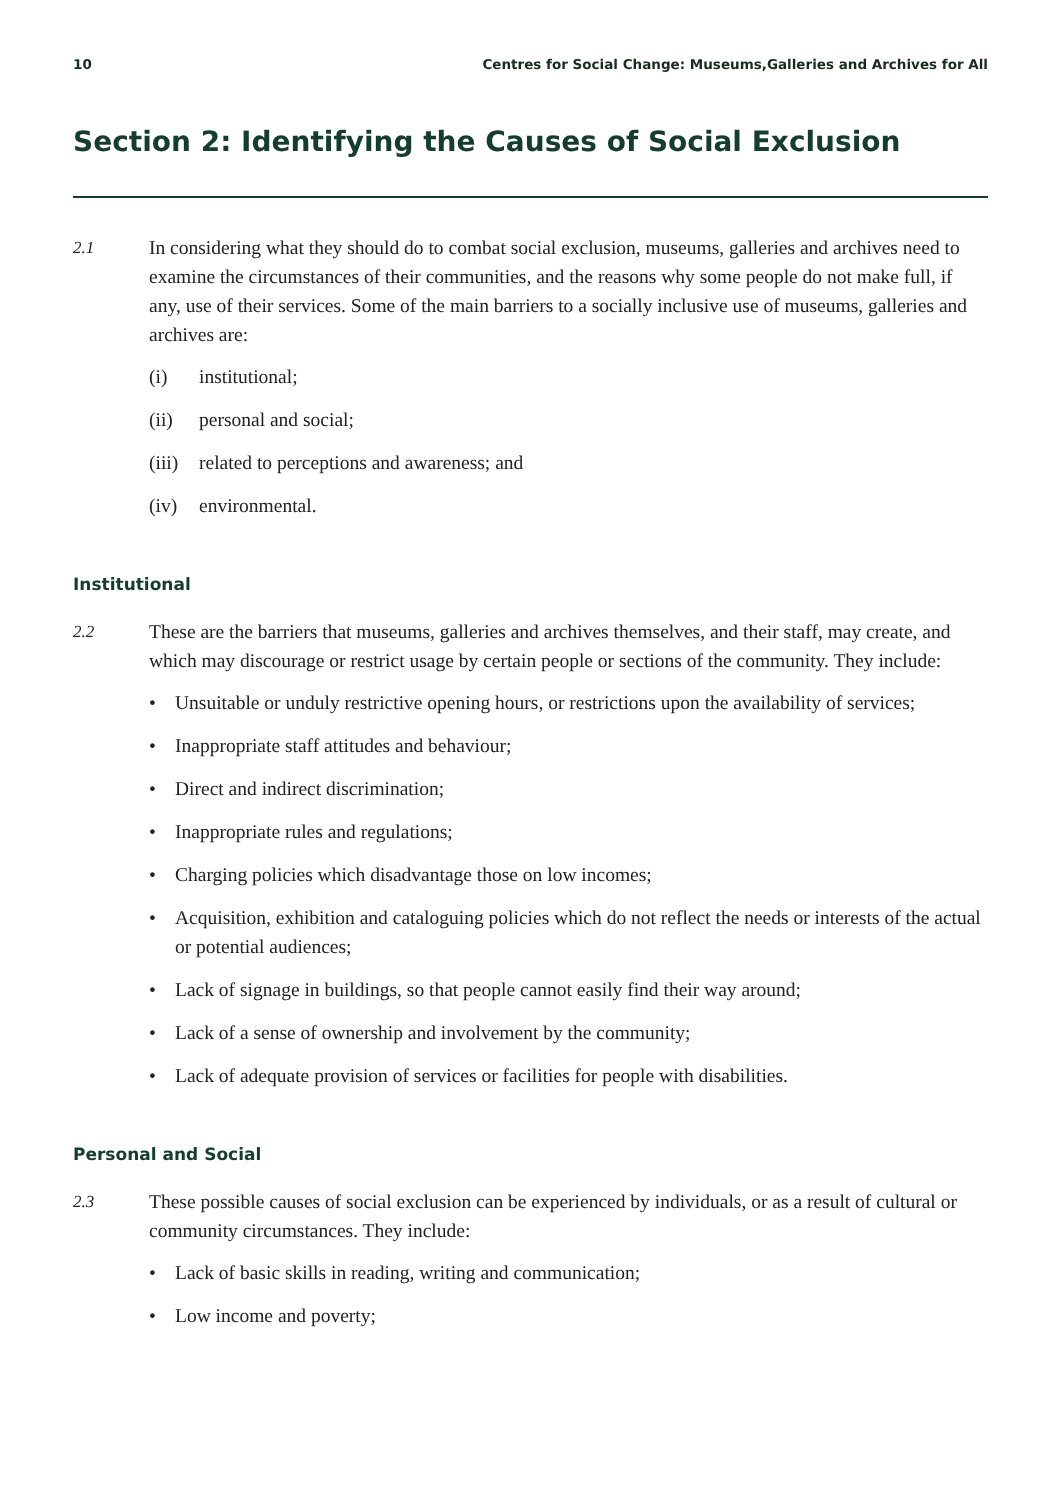10 Centres for Social Change: Museums,Galleries and Archives for All
Section 2: Identifying the Causes of Social Exclusion
2.1 In considering what they should do to combat social exclusion, museums, galleries and archives need to examine the circumstances of their communities, and the reasons why some people do not make full, if any, use of their services. Some of the main barriers to a socially inclusive use of museums, galleries and archives are:
(i) institutional;
(ii) personal and social;
(iii) related to perceptions and awareness; and
(iv) environmental.
Institutional
2.2 These are the barriers that museums, galleries and archives themselves, and their staff, may create, and which may discourage or restrict usage by certain people or sections of the community. They include:
• Unsuitable or unduly restrictive opening hours, or restrictions upon the availability of services;
• Inappropriate staff attitudes and behaviour;
• Direct and indirect discrimination;
• Inappropriate rules and regulations;
• Charging policies which disadvantage those on low incomes;
• Acquisition, exhibition and cataloguing policies which do not reflect the needs or interests of the actual or potential audiences;
• Lack of signage in buildings, so that people cannot easily find their way around;
• Lack of a sense of ownership and involvement by the community;
• Lack of adequate provision of services or facilities for people with disabilities.
Personal and Social
2.3 These possible causes of social exclusion can be experienced by individuals, or as a result of cultural or community circumstances. They include:
• Lack of basic skills in reading, writing and communication;
• Low income and poverty;